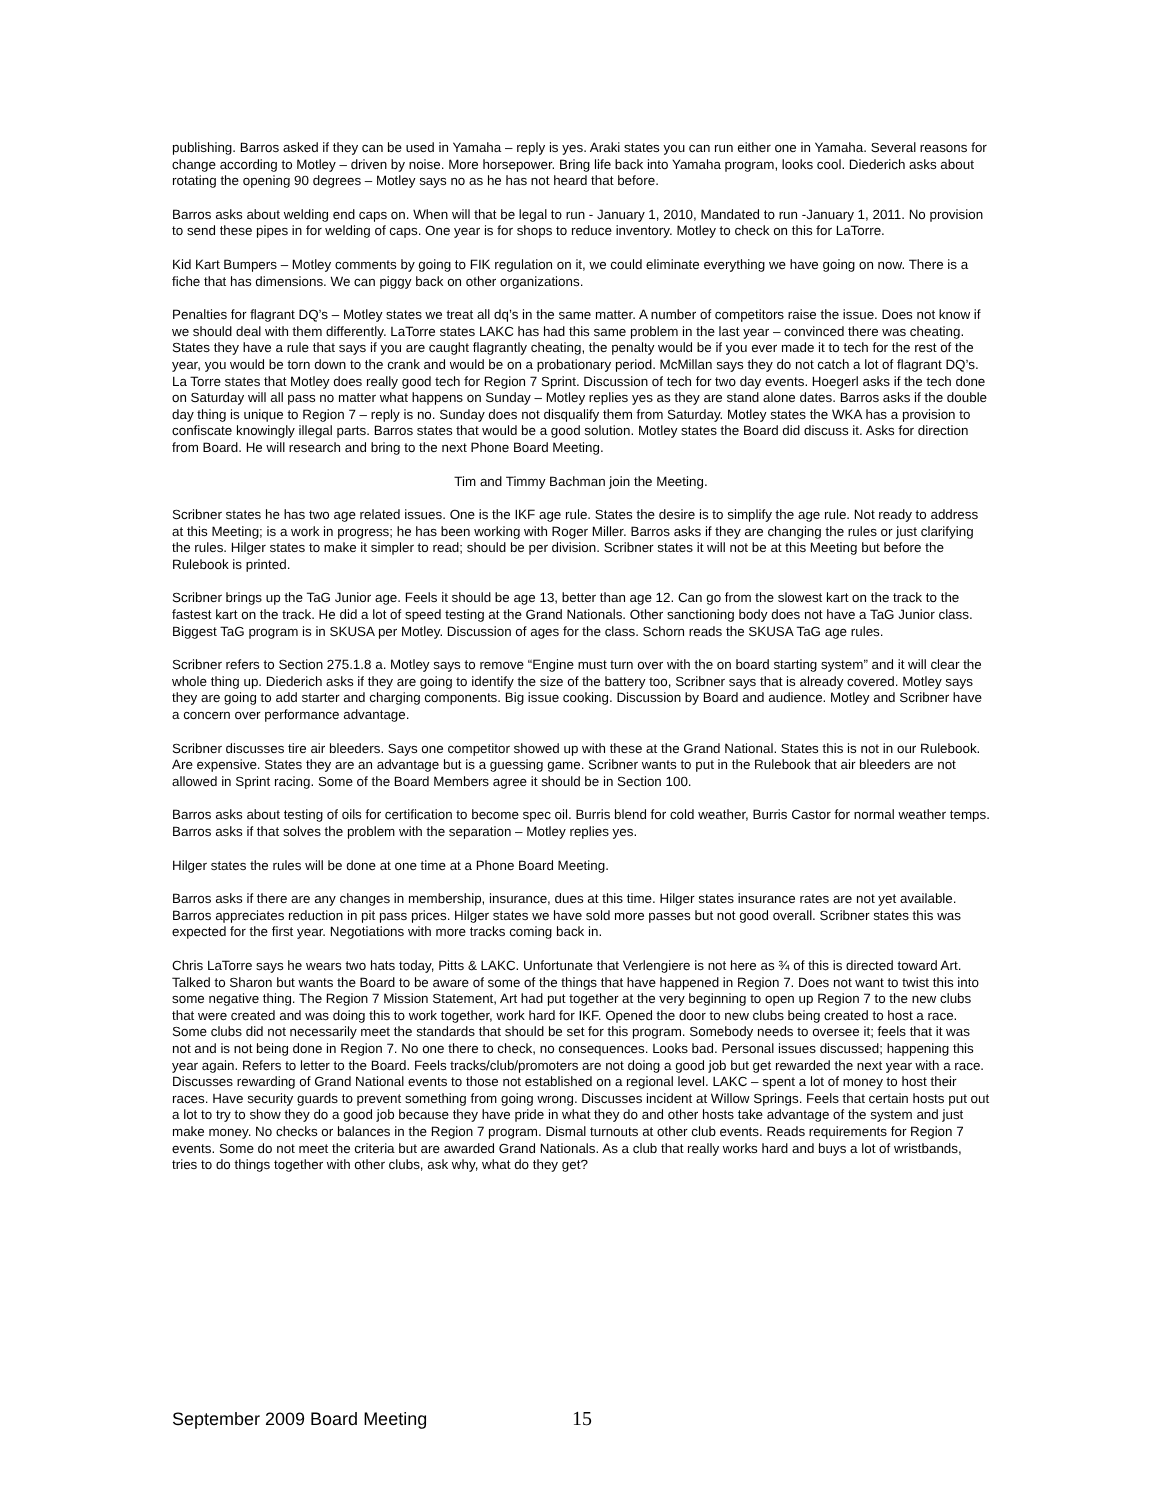publishing. Barros asked if they can be used in Yamaha – reply is yes. Araki states you can run either one in Yamaha. Several reasons for change according to Motley – driven by noise. More horsepower. Bring life back into Yamaha program, looks cool. Diederich asks about rotating the opening 90 degrees – Motley says no as he has not heard that before.
Barros asks about welding end caps on. When will that be legal to run - January 1, 2010, Mandated to run -January 1, 2011. No provision to send these pipes in for welding of caps. One year is for shops to reduce inventory. Motley to check on this for LaTorre.
Kid Kart Bumpers – Motley comments by going to FIK regulation on it, we could eliminate everything we have going on now. There is a fiche that has dimensions. We can piggy back on other organizations.
Penalties for flagrant DQ’s – Motley states we treat all dq’s in the same matter. A number of competitors raise the issue. Does not know if we should deal with them differently. LaTorre states LAKC has had this same problem in the last year – convinced there was cheating. States they have a rule that says if you are caught flagrantly cheating, the penalty would be if you ever made it to tech for the rest of the year, you would be torn down to the crank and would be on a probationary period. McMillan says they do not catch a lot of flagrant DQ’s. La Torre states that Motley does really good tech for Region 7 Sprint. Discussion of tech for two day events. Hoegerl asks if the tech done on Saturday will all pass no matter what happens on Sunday – Motley replies yes as they are stand alone dates. Barros asks if the double day thing is unique to Region 7 – reply is no. Sunday does not disqualify them from Saturday. Motley states the WKA has a provision to confiscate knowingly illegal parts. Barros states that would be a good solution. Motley states the Board did discuss it. Asks for direction from Board. He will research and bring to the next Phone Board Meeting.
Tim and Timmy Bachman join the Meeting.
Scribner states he has two age related issues. One is the IKF age rule. States the desire is to simplify the age rule. Not ready to address at this Meeting; is a work in progress; he has been working with Roger Miller. Barros asks if they are changing the rules or just clarifying the rules. Hilger states to make it simpler to read; should be per division. Scribner states it will not be at this Meeting but before the Rulebook is printed.
Scribner brings up the TaG Junior age. Feels it should be age 13, better than age 12. Can go from the slowest kart on the track to the fastest kart on the track. He did a lot of speed testing at the Grand Nationals. Other sanctioning body does not have a TaG Junior class. Biggest TaG program is in SKUSA per Motley. Discussion of ages for the class. Schorn reads the SKUSA TaG age rules.
Scribner refers to Section 275.1.8 a. Motley says to remove “Engine must turn over with the on board starting system” and it will clear the whole thing up. Diederich asks if they are going to identify the size of the battery too, Scribner says that is already covered. Motley says they are going to add starter and charging components. Big issue cooking. Discussion by Board and audience. Motley and Scribner have a concern over performance advantage.
Scribner discusses tire air bleeders. Says one competitor showed up with these at the Grand National. States this is not in our Rulebook. Are expensive. States they are an advantage but is a guessing game. Scribner wants to put in the Rulebook that air bleeders are not allowed in Sprint racing. Some of the Board Members agree it should be in Section 100.
Barros asks about testing of oils for certification to become spec oil. Burris blend for cold weather, Burris Castor for normal weather temps. Barros asks if that solves the problem with the separation – Motley replies yes.
Hilger states the rules will be done at one time at a Phone Board Meeting.
Barros asks if there are any changes in membership, insurance, dues at this time. Hilger states insurance rates are not yet available. Barros appreciates reduction in pit pass prices. Hilger states we have sold more passes but not good overall. Scribner states this was expected for the first year. Negotiations with more tracks coming back in.
Chris LaTorre says he wears two hats today, Pitts & LAKC. Unfortunate that Verlengiere is not here as ¾ of this is directed toward Art. Talked to Sharon but wants the Board to be aware of some of the things that have happened in Region 7. Does not want to twist this into some negative thing. The Region 7 Mission Statement, Art had put together at the very beginning to open up Region 7 to the new clubs that were created and was doing this to work together, work hard for IKF. Opened the door to new clubs being created to host a race. Some clubs did not necessarily meet the standards that should be set for this program. Somebody needs to oversee it; feels that it was not and is not being done in Region 7. No one there to check, no consequences. Looks bad. Personal issues discussed; happening this year again. Refers to letter to the Board. Feels tracks/club/promoters are not doing a good job but get rewarded the next year with a race. Discusses rewarding of Grand National events to those not established on a regional level. LAKC – spent a lot of money to host their races. Have security guards to prevent something from going wrong. Discusses incident at Willow Springs. Feels that certain hosts put out a lot to try to show they do a good job because they have pride in what they do and other hosts take advantage of the system and just make money. No checks or balances in the Region 7 program. Dismal turnouts at other club events. Reads requirements for Region 7 events. Some do not meet the criteria but are awarded Grand Nationals. As a club that really works hard and buys a lot of wristbands, tries to do things together with other clubs, ask why, what do they get?
September 2009 Board Meeting 15